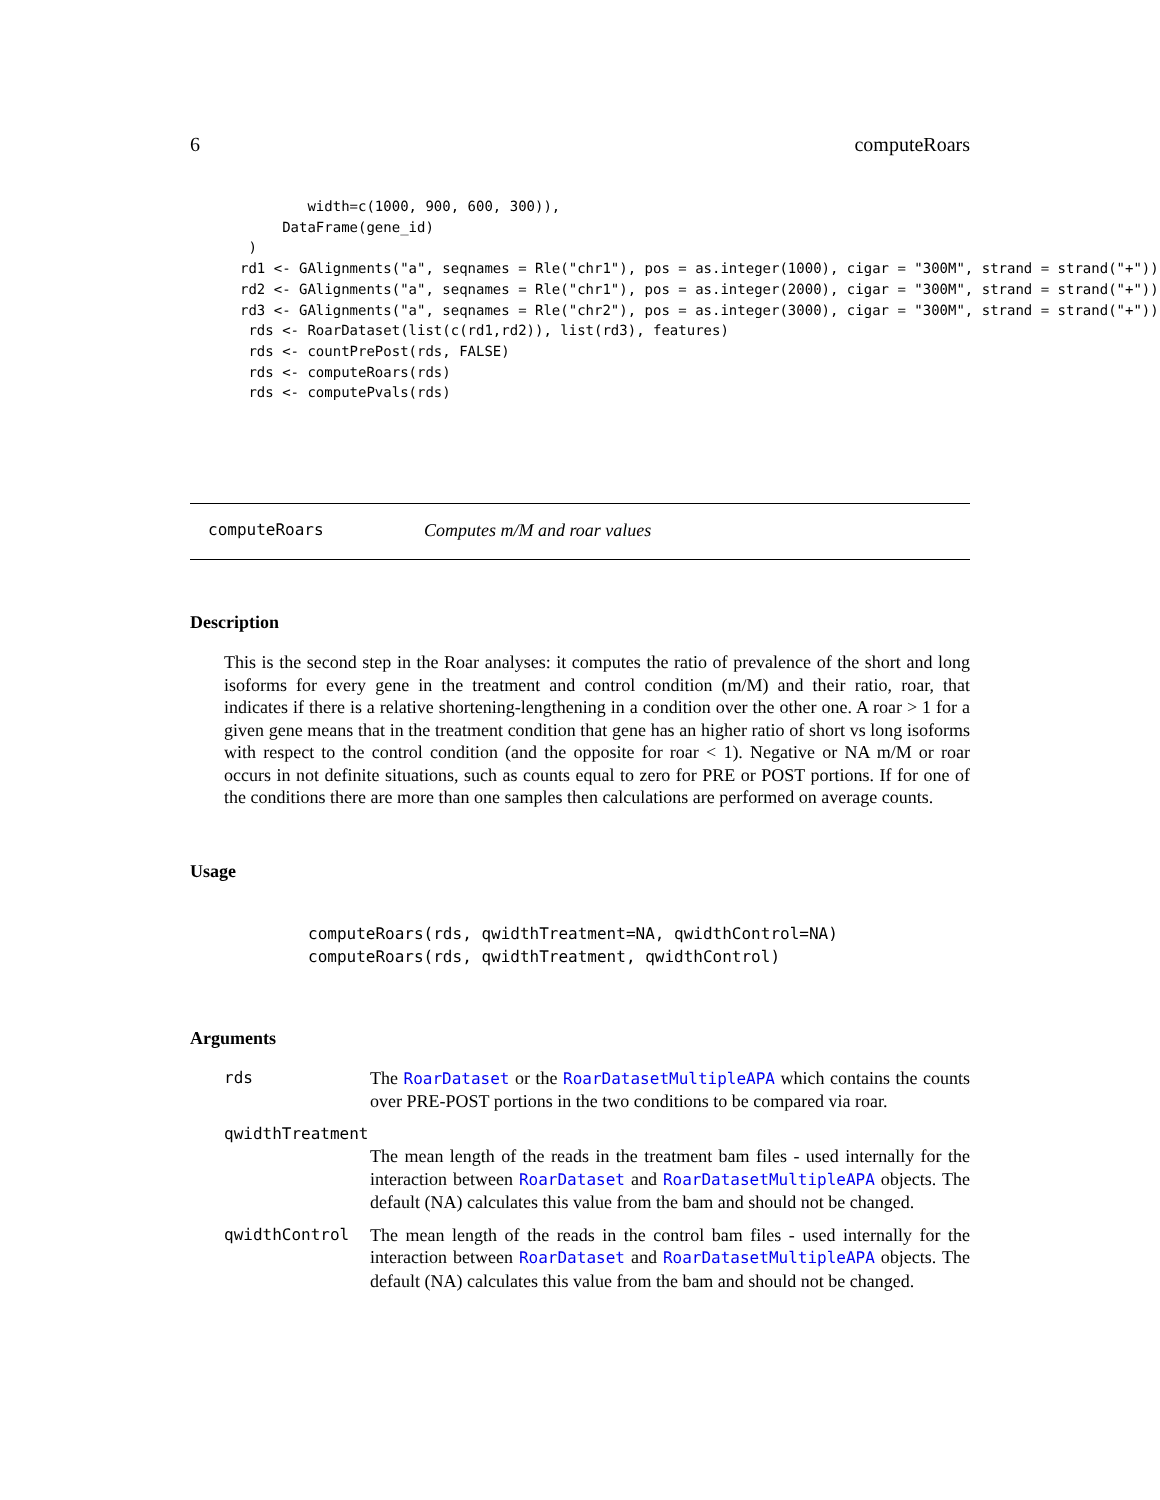6 computeRoars
        width=c(1000, 900, 600, 300)),
     DataFrame(gene_id)
 )
rd1 <- GAlignments("a", seqnames = Rle("chr1"), pos = as.integer(1000), cigar = "300M", strand = strand("+"))
rd2 <- GAlignments("a", seqnames = Rle("chr1"), pos = as.integer(2000), cigar = "300M", strand = strand("+"))
rd3 <- GAlignments("a", seqnames = Rle("chr2"), pos = as.integer(3000), cigar = "300M", strand = strand("+"))
 rds <- RoarDataset(list(c(rd1,rd2)), list(rd3), features)
 rds <- countPrePost(rds, FALSE)
 rds <- computeRoars(rds)
 rds <- computePvals(rds)
computeRoars Computes m/M and roar values
Description
This is the second step in the Roar analyses: it computes the ratio of prevalence of the short and long isoforms for every gene in the treatment and control condition (m/M) and their ratio, roar, that indicates if there is a relative shortening-lengthening in a condition over the other one. A roar > 1 for a given gene means that in the treatment condition that gene has an higher ratio of short vs long isoforms with respect to the control condition (and the opposite for roar < 1). Negative or NA m/M or roar occurs in not definite situations, such as counts equal to zero for PRE or POST portions. If for one of the conditions there are more than one samples then calculations are performed on average counts.
Usage
computeRoars(rds, qwidthTreatment=NA, qwidthControl=NA)
computeRoars(rds, qwidthTreatment, qwidthControl)
Arguments
rds The RoarDataset or the RoarDatasetMultipleAPA which contains the counts over PRE-POST portions in the two conditions to be compared via roar.
qwidthTreatment
The mean length of the reads in the treatment bam files - used internally for the interaction between RoarDataset and RoarDatasetMultipleAPA objects. The default (NA) calculates this value from the bam and should not be changed.
qwidthControl The mean length of the reads in the control bam files - used internally for the interaction between RoarDataset and RoarDatasetMultipleAPA objects. The default (NA) calculates this value from the bam and should not be changed.